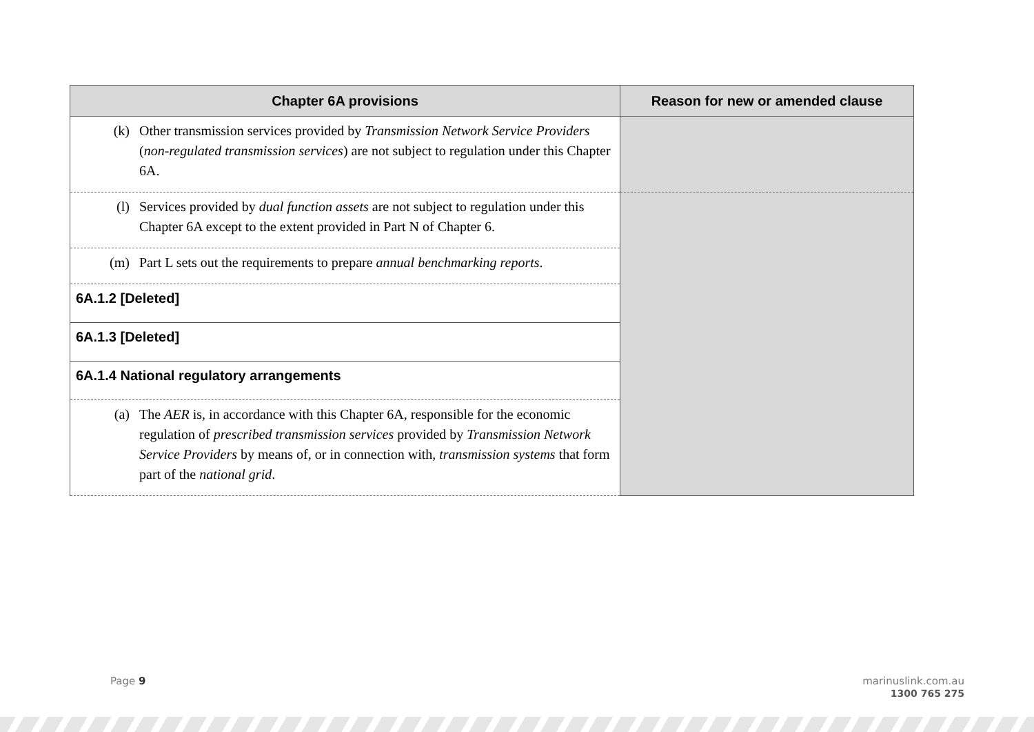| Chapter 6A provisions | Reason for new or amended clause |
| --- | --- |
| (k) Other transmission services provided by Transmission Network Service Providers ( non-regulated transmission services ) are not subject to regulation under this Chapter 6A. | |
| (l) Services provided by dual function assets are not subject to regulation under this Chapter 6A except to the extent provided in Part N of Chapter 6. | |
| (m) Part L sets out the requirements to prepare annual benchmarking reports . | |
| 6A.1.2 [Deleted] | |
| 6A.1.3 [Deleted] | |
| 6A.1.4 National regulatory arrangements | |
| (a) The AER is, in accordance with this Chapter 6A, responsible for the economic regulation of prescribed transmission services provided by Transmission Network Service Providers by means of, or in connection with, transmission systems that form part of the national grid . | |
Page 9
marinuslink.com.au
1300 765 275